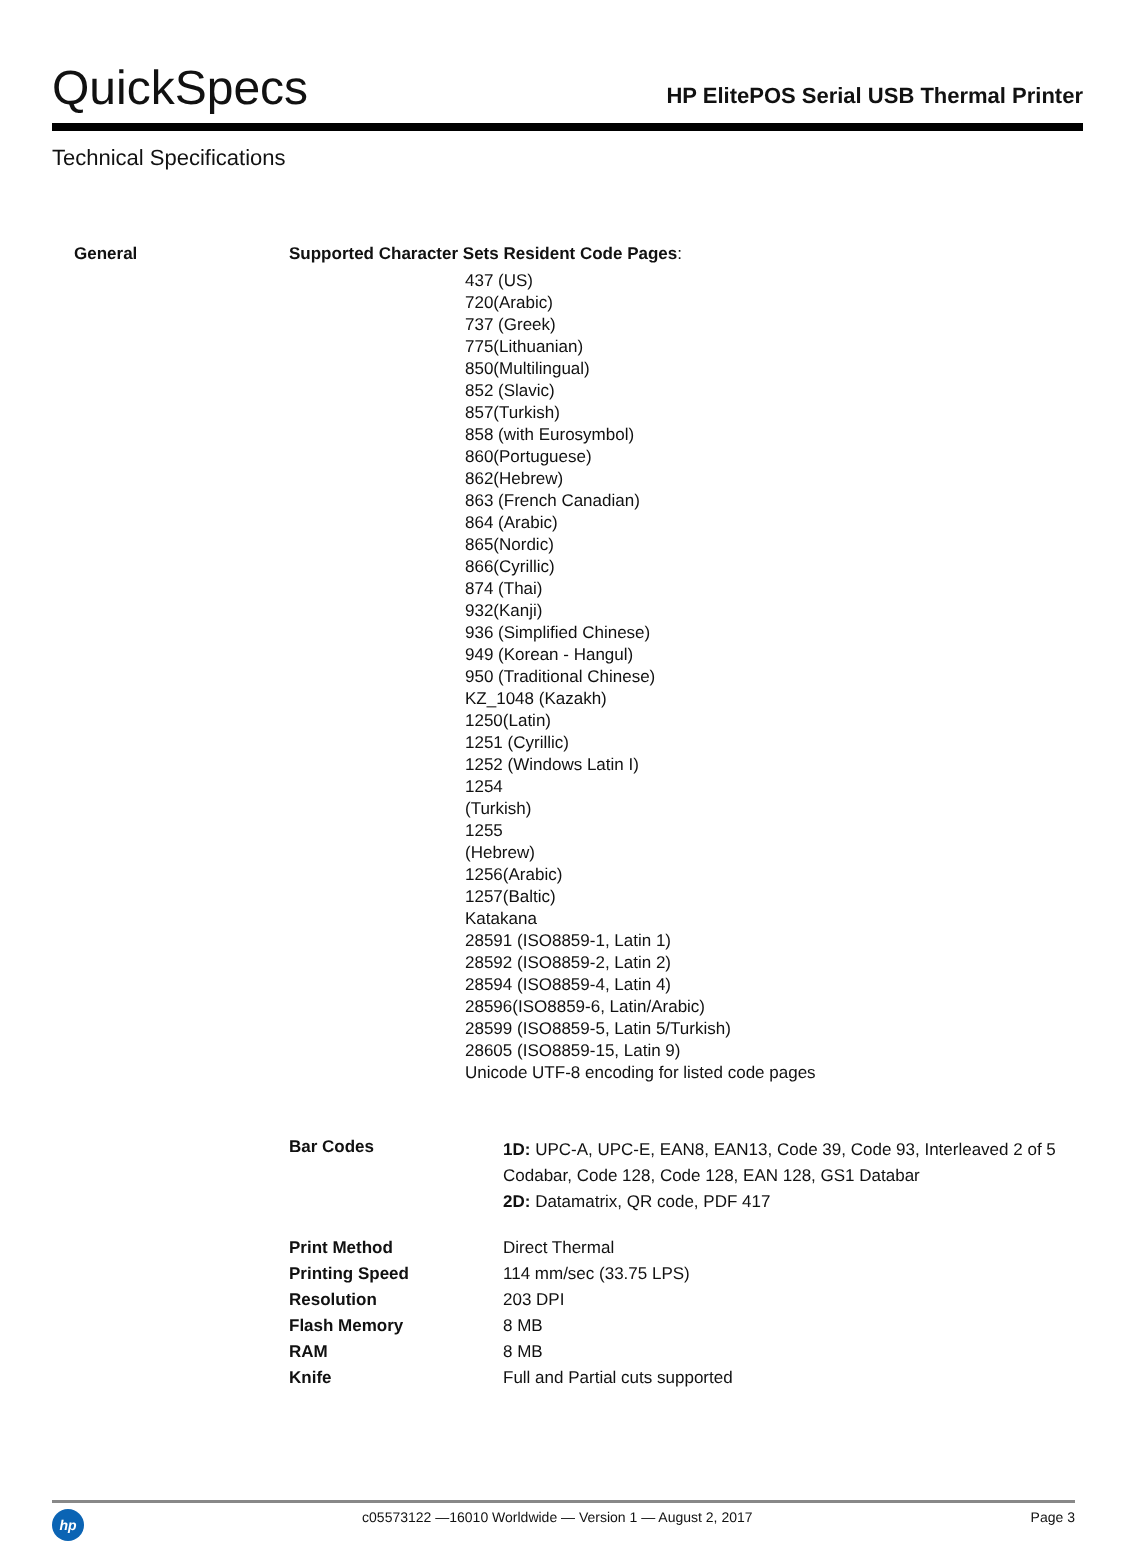QuickSpecs
HP ElitePOS Serial USB Thermal Printer
Technical Specifications
| General | Supported Character Sets Resident Code Pages : | |
| | 437 (US) 720(Arabic) 737 (Greek) 775(Lithuanian) 850(Multilingual) 852 (Slavic) 857(Turkish) 858 (with Eurosymbol) 860(Portuguese) 862(Hebrew) 863 (French Canadian) 864 (Arabic) 865(Nordic) 866(Cyrillic) 874 (Thai) 932(Kanji) 936 (Simplified Chinese) 949 (Korean - Hangul) 950 (Traditional Chinese) KZ_1048 (Kazakh) 1250(Latin) 1251 (Cyrillic) 1252 (Windows Latin I) 1254 (Turkish) 1255 (Hebrew) 1256(Arabic) 1257(Baltic) Katakana 28591 (ISO8859-1, Latin 1) 28592 (ISO8859-2, Latin 2) 28594 (ISO8859-4, Latin 4) 28596(ISO8859-6, Latin/Arabic) 28599 (ISO8859-5, Latin 5/Turkish) 28605 (ISO8859-15, Latin 9) Unicode UTF-8 encoding for listed code pages | |
| | Bar Codes | 1D: UPC-A, UPC-E, EAN8, EAN13, Code 39, Code 93, Interleaved 2 of 5 Codabar, Code 128, Code 128, EAN 128, GS1 Databar 2D: Datamatrix, QR code, PDF 417 |
| | Print Method | Direct Thermal |
| | Printing Speed | 114 mm/sec (33.75 LPS) |
| | Resolution | 203 DPI |
| | Flash Memory | 8 MB |
| | RAM | 8 MB |
| | Knife | Full and Partial cuts supported |
hp
c05573122 —16010 Worldwide — Version 1 — August 2, 2017
Page 3